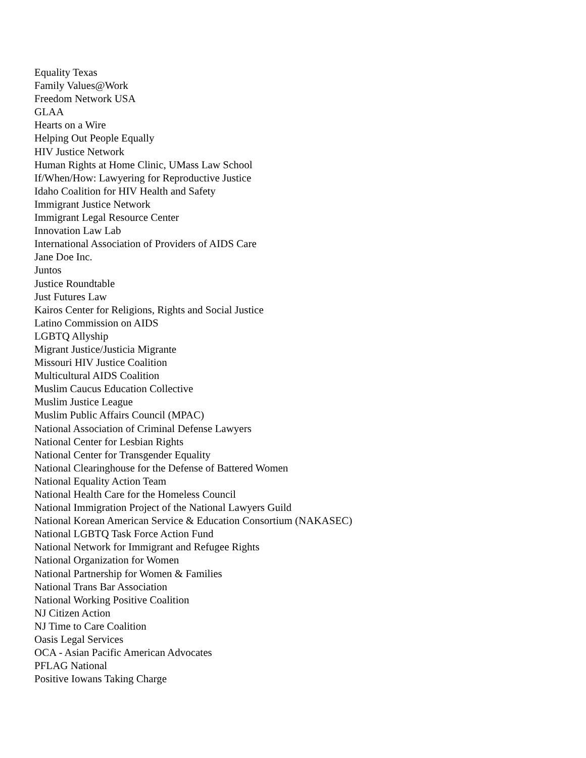Equality Texas
Family Values@Work
Freedom Network USA
GLAA
Hearts on a Wire
Helping Out People Equally
HIV Justice Network
Human Rights at Home Clinic, UMass Law School
If/When/How: Lawyering for Reproductive Justice
Idaho Coalition for HIV Health and Safety
Immigrant Justice Network
Immigrant Legal Resource Center
Innovation Law Lab
International Association of Providers of AIDS Care
Jane Doe Inc.
Juntos
Justice Roundtable
Just Futures Law
Kairos Center for Religions, Rights and Social Justice
Latino Commission on AIDS
LGBTQ Allyship
Migrant Justice/Justicia Migrante
Missouri HIV Justice Coalition
Multicultural AIDS Coalition
Muslim Caucus Education Collective
Muslim Justice League
Muslim Public Affairs Council (MPAC)
National Association of Criminal Defense Lawyers
National Center for Lesbian Rights
National Center for Transgender Equality
National Clearinghouse for the Defense of Battered Women
National Equality Action Team
National Health Care for the Homeless Council
National Immigration Project of the National Lawyers Guild
National Korean American Service & Education Consortium (NAKASEC)
National LGBTQ Task Force Action Fund
National Network for Immigrant and Refugee Rights
National Organization for Women
National Partnership for Women & Families
National Trans Bar Association
National Working Positive Coalition
NJ Citizen Action
NJ Time to Care Coalition
Oasis Legal Services
OCA - Asian Pacific American Advocates
PFLAG National
Positive Iowans Taking Charge